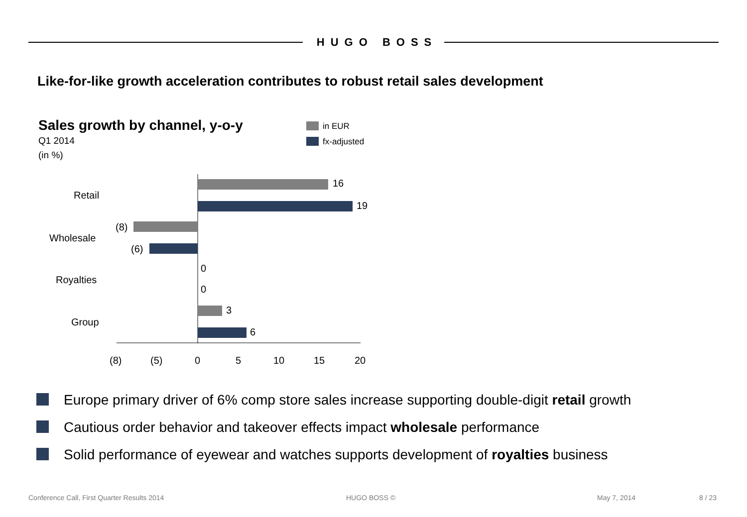HUGO BOSS
Like-for-like growth acceleration contributes to robust retail sales development
Sales growth by channel, y-o-y
Q1 2014
(in %)
in EUR
fx-adjusted
16
19
(8)
(6)
0
0
3
6
Retail
Wholesale
Royalties
Group
(8) (5) 0 5 10 15 20
Europe primary driver of 6% comp store sales increase supporting double-digit retail growth
Cautious order behavior and takeover effects impact wholesale performance
Solid performance of eyewear and watches supports development of royalties business
Conference Call, First Quarter Results 2014
HUGO BOSS © May 7, 2014 8 / 23